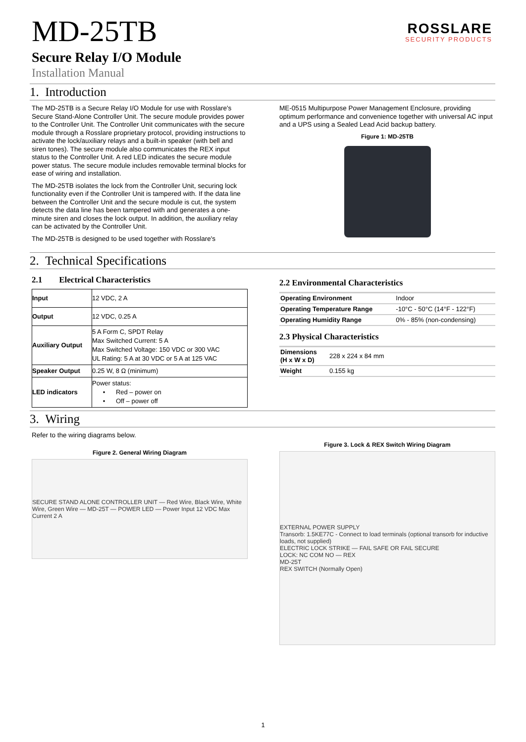ROSSLARE
SECURITY PRODUCTS
MD-25TB
Secure Relay I/O Module
Installation Manual
1. Introduction
The MD-25TB is a Secure Relay I/O Module for use with Rosslare's Secure Stand-Alone Controller Unit. The secure module provides power to the Controller Unit. The Controller Unit communicates with the secure module through a Rosslare proprietary protocol, providing instructions to activate the lock/auxiliary relays and a built-in speaker (with bell and siren tones). The secure module also communicates the REX input status to the Controller Unit. A red LED indicates the secure module power status. The secure module includes removable terminal blocks for ease of wiring and installation.
The MD-25TB isolates the lock from the Controller Unit, securing lock functionality even if the Controller Unit is tampered with. If the data line between the Controller Unit and the secure module is cut, the system detects the data line has been tampered with and generates a one-minute siren and closes the lock output. In addition, the auxiliary relay can be activated by the Controller Unit.
The MD-25TB is designed to be used together with Rosslare's
ME-0515 Multipurpose Power Management Enclosure, providing optimum performance and convenience together with universal AC input and a UPS using a Sealed Lead Acid backup battery.
Figure 1: MD-25TB
2. Technical Specifications
2.1 Electrical Characteristics
| Input | 12 VDC, 2 A |
| Output | 12 VDC, 0.25 A |
| Auxiliary Output | 5 A Form C, SPDT Relay Max Switched Current: 5 A Max Switched Voltage: 150 VDC or 300 VAC UL Rating: 5 A at 30 VDC or 5 A at 125 VAC |
| Speaker Output | 0.25 W, 8 Ω (minimum) |
| LED indicators | Power status: • Red – power on • Off – power off |
2.2 Environmental Characteristics
| Operating Environment | Indoor |
| Operating Temperature Range | -10°C - 50°C (14°F - 122°F) |
| Operating Humidity Range | 0% - 85% (non-condensing) |
2.3 Physical Characteristics
| Dimensions (H x W x D) | 228 x 224 x 84 mm |
| Weight | 0.155 kg |
3. Wiring
Refer to the wiring diagrams below.
Figure 2. General Wiring Diagram
SECURE STAND ALONE CONTROLLER UNIT — Red Wire, Black Wire, White Wire, Green Wire — MD-25T — POWER LED — Power Input 12 VDC Max Current 2 A
Figure 3. Lock & REX Switch Wiring Diagram
EXTERNAL POWER SUPPLY
Transorb: 1.5KE77C - Connect to load terminals (optional transorb for inductive loads, not supplied)
ELECTRIC LOCK STRIKE — FAIL SAFE OR FAIL SECURE
LOCK: NC COM NO — REX
MD-25T
REX SWITCH (Normally Open)
1